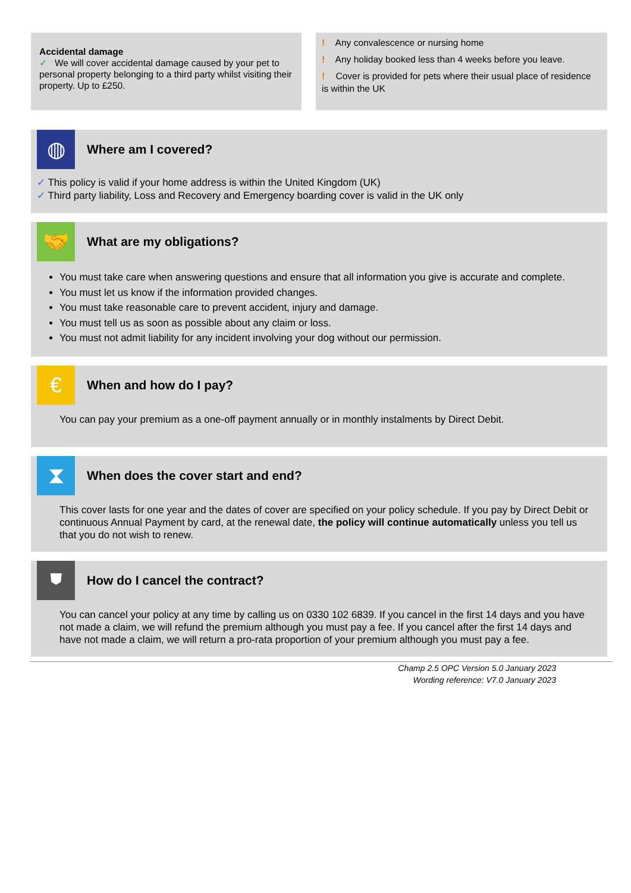Accidental damage
✓ We will cover accidental damage caused by your pet to personal property belonging to a third party whilst visiting their property. Up to £250.
! Any convalescence or nursing home
! Any holiday booked less than 4 weeks before you leave.
! Cover is provided for pets where their usual place of residence is within the UK
◍
Where am I covered?
✓ This policy is valid if your home address is within the United Kingdom (UK)
✓ Third party liability, Loss and Recovery and Emergency boarding cover is valid in the UK only
🤝
What are my obligations?
You must take care when answering questions and ensure that all information you give is accurate and complete.
You must let us know if the information provided changes.
You must take reasonable care to prevent accident, injury and damage.
You must tell us as soon as possible about any claim or loss.
You must not admit liability for any incident involving your dog without our permission.
€
When and how do I pay?
You can pay your premium as a one-off payment annually or in monthly instalments by Direct Debit.
⧗
When does the cover start and end?
This cover lasts for one year and the dates of cover are specified on your policy schedule. If you pay by Direct Debit or continuous Annual Payment by card, at the renewal date, the policy will continue automatically unless you tell us that you do not wish to renew.
⛊
How do I cancel the contract?
You can cancel your policy at any time by calling us on 0330 102 6839. If you cancel in the first 14 days and you have not made a claim, we will refund the premium although you must pay a fee. If you cancel after the first 14 days and have not made a claim, we will return a pro-rata proportion of your premium although you must pay a fee.
Champ 2.5 OPC Version 5.0 January 2023
Wording reference: V7.0 January 2023